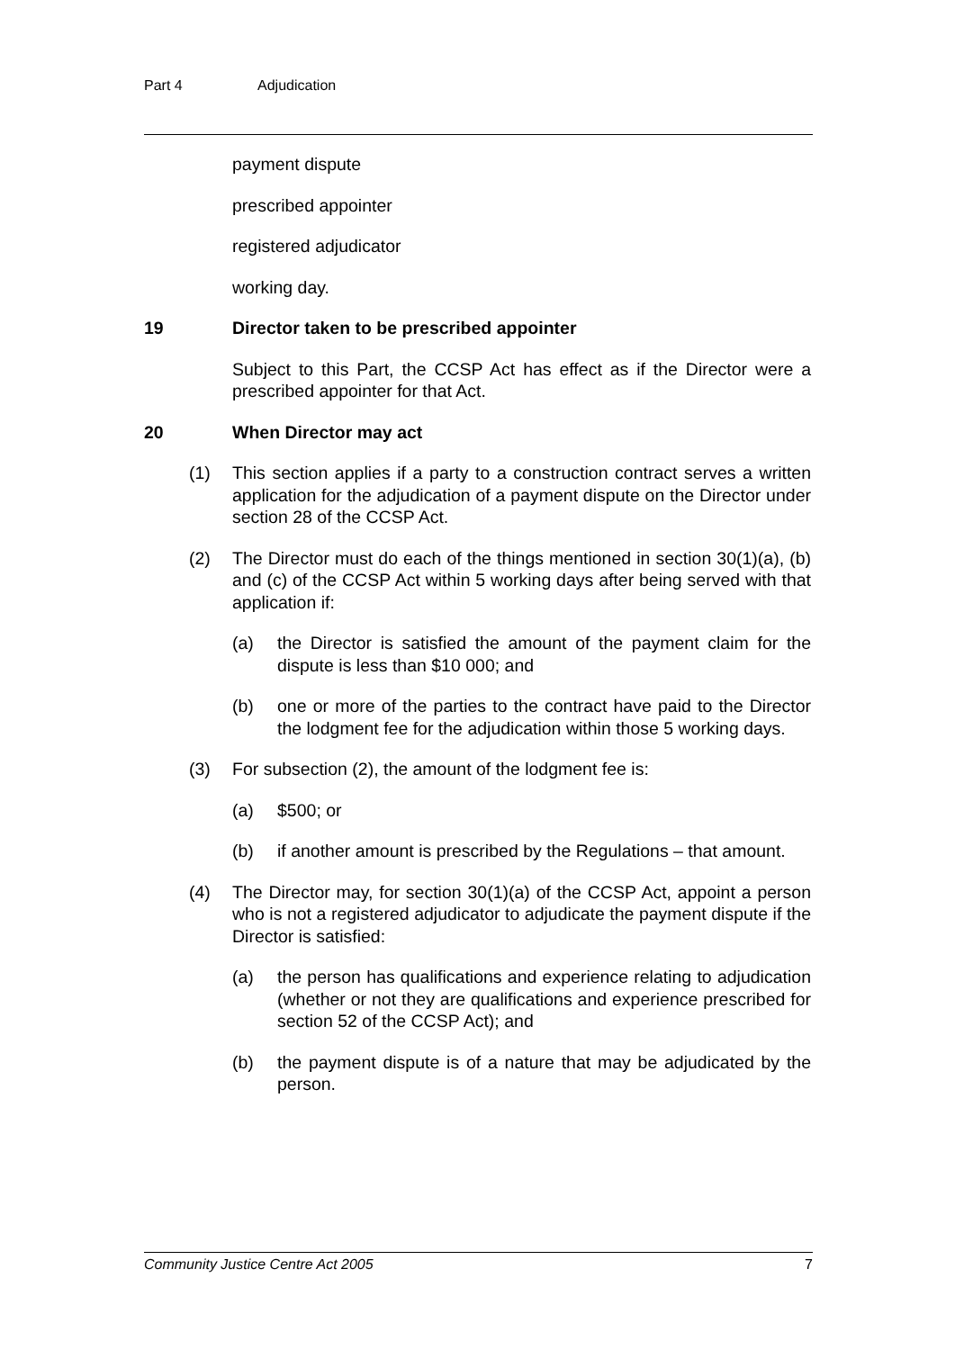Part 4 Adjudication
payment dispute
prescribed appointer
registered adjudicator
working day.
19 Director taken to be prescribed appointer
Subject to this Part, the CCSP Act has effect as if the Director were a prescribed appointer for that Act.
20 When Director may act
(1) This section applies if a party to a construction contract serves a written application for the adjudication of a payment dispute on the Director under section 28 of the CCSP Act.
(2) The Director must do each of the things mentioned in section 30(1)(a), (b) and (c) of the CCSP Act within 5 working days after being served with that application if:
(a) the Director is satisfied the amount of the payment claim for the dispute is less than $10 000; and
(b) one or more of the parties to the contract have paid to the Director the lodgment fee for the adjudication within those 5 working days.
(3) For subsection (2), the amount of the lodgment fee is:
(a) $500; or
(b) if another amount is prescribed by the Regulations – that amount.
(4) The Director may, for section 30(1)(a) of the CCSP Act, appoint a person who is not a registered adjudicator to adjudicate the payment dispute if the Director is satisfied:
(a) the person has qualifications and experience relating to adjudication (whether or not they are qualifications and experience prescribed for section 52 of the CCSP Act); and
(b) the payment dispute is of a nature that may be adjudicated by the person.
Community Justice Centre Act 2005 7